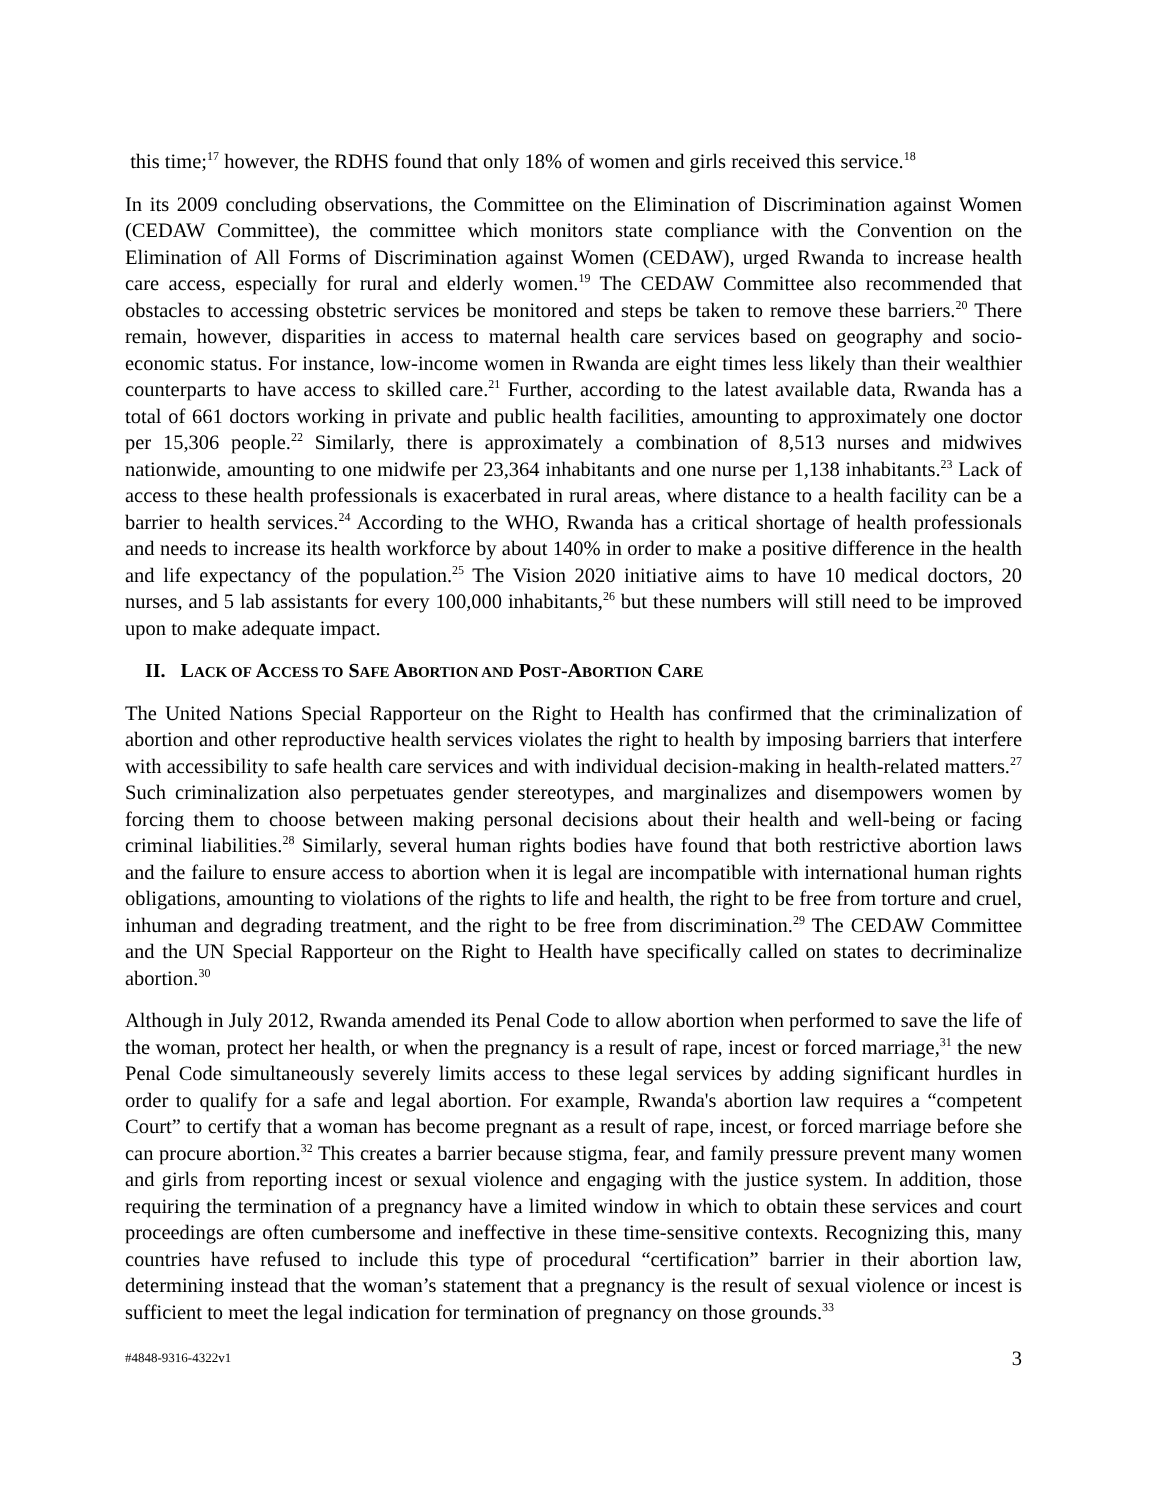this time;<sup>17</sup> however, the RDHS found that only 18% of women and girls received this service.<sup>18</sup>
In its 2009 concluding observations, the Committee on the Elimination of Discrimination against Women (CEDAW Committee), the committee which monitors state compliance with the Convention on the Elimination of All Forms of Discrimination against Women (CEDAW), urged Rwanda to increase health care access, especially for rural and elderly women.<sup>19</sup> The CEDAW Committee also recommended that obstacles to accessing obstetric services be monitored and steps be taken to remove these barriers.<sup>20</sup> There remain, however, disparities in access to maternal health care services based on geography and socio-economic status. For instance, low-income women in Rwanda are eight times less likely than their wealthier counterparts to have access to skilled care.<sup>21</sup> Further, according to the latest available data, Rwanda has a total of 661 doctors working in private and public health facilities, amounting to approximately one doctor per 15,306 people.<sup>22</sup> Similarly, there is approximately a combination of 8,513 nurses and midwives nationwide, amounting to one midwife per 23,364 inhabitants and one nurse per 1,138 inhabitants.<sup>23</sup> Lack of access to these health professionals is exacerbated in rural areas, where distance to a health facility can be a barrier to health services.<sup>24</sup> According to the WHO, Rwanda has a critical shortage of health professionals and needs to increase its health workforce by about 140% in order to make a positive difference in the health and life expectancy of the population.<sup>25</sup> The Vision 2020 initiative aims to have 10 medical doctors, 20 nurses, and 5 lab assistants for every 100,000 inhabitants,<sup>26</sup> but these numbers will still need to be improved upon to make adequate impact.
II. LACK OF ACCESS TO SAFE ABORTION AND POST-ABORTION CARE
The United Nations Special Rapporteur on the Right to Health has confirmed that the criminalization of abortion and other reproductive health services violates the right to health by imposing barriers that interfere with accessibility to safe health care services and with individual decision-making in health-related matters.<sup>27</sup> Such criminalization also perpetuates gender stereotypes, and marginalizes and disempowers women by forcing them to choose between making personal decisions about their health and well-being or facing criminal liabilities.<sup>28</sup> Similarly, several human rights bodies have found that both restrictive abortion laws and the failure to ensure access to abortion when it is legal are incompatible with international human rights obligations, amounting to violations of the rights to life and health, the right to be free from torture and cruel, inhuman and degrading treatment, and the right to be free from discrimination.<sup>29</sup> The CEDAW Committee and the UN Special Rapporteur on the Right to Health have specifically called on states to decriminalize abortion.<sup>30</sup>
Although in July 2012, Rwanda amended its Penal Code to allow abortion when performed to save the life of the woman, protect her health, or when the pregnancy is a result of rape, incest or forced marriage,<sup>31</sup> the new Penal Code simultaneously severely limits access to these legal services by adding significant hurdles in order to qualify for a safe and legal abortion. For example, Rwanda's abortion law requires a “competent Court” to certify that a woman has become pregnant as a result of rape, incest, or forced marriage before she can procure abortion.<sup>32</sup> This creates a barrier because stigma, fear, and family pressure prevent many women and girls from reporting incest or sexual violence and engaging with the justice system. In addition, those requiring the termination of a pregnancy have a limited window in which to obtain these services and court proceedings are often cumbersome and ineffective in these time-sensitive contexts. Recognizing this, many countries have refused to include this type of procedural “certification” barrier in their abortion law, determining instead that the woman’s statement that a pregnancy is the result of sexual violence or incest is sufficient to meet the legal indication for termination of pregnancy on those grounds.<sup>33</sup>
#4848-9316-4322v1 3